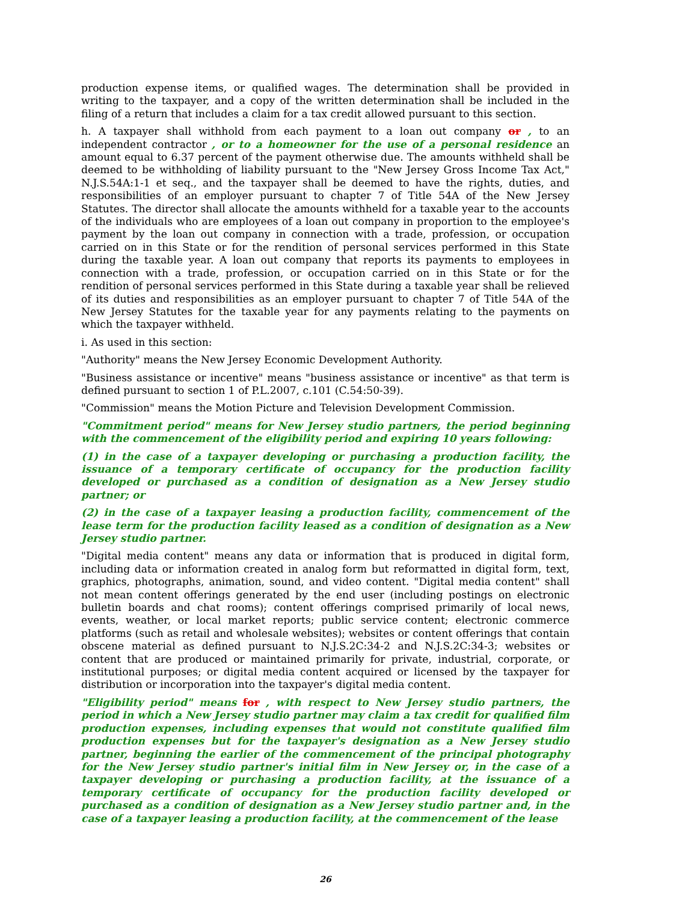production expense items, or qualified wages. The determination shall be provided in writing to the taxpayer, and a copy of the written determination shall be included in the filing of a return that includes a claim for a tax credit allowed pursuant to this section.
h. A taxpayer shall withhold from each payment to a loan out company or , to an independent contractor , or to a homeowner for the use of a personal residence an amount equal to 6.37 percent of the payment otherwise due. The amounts withheld shall be deemed to be withholding of liability pursuant to the "New Jersey Gross Income Tax Act," N.J.S.54A:1-1 et seq., and the taxpayer shall be deemed to have the rights, duties, and responsibilities of an employer pursuant to chapter 7 of Title 54A of the New Jersey Statutes. The director shall allocate the amounts withheld for a taxable year to the accounts of the individuals who are employees of a loan out company in proportion to the employee's payment by the loan out company in connection with a trade, profession, or occupation carried on in this State or for the rendition of personal services performed in this State during the taxable year. A loan out company that reports its payments to employees in connection with a trade, profession, or occupation carried on in this State or for the rendition of personal services performed in this State during a taxable year shall be relieved of its duties and responsibilities as an employer pursuant to chapter 7 of Title 54A of the New Jersey Statutes for the taxable year for any payments relating to the payments on which the taxpayer withheld.
i. As used in this section:
"Authority" means the New Jersey Economic Development Authority.
"Business assistance or incentive" means "business assistance or incentive" as that term is defined pursuant to section 1 of P.L.2007, c.101 (C.54:50-39).
"Commission" means the Motion Picture and Television Development Commission.
"Commitment period" means for New Jersey studio partners, the period beginning with the commencement of the eligibility period and expiring 10 years following:
(1) in the case of a taxpayer developing or purchasing a production facility, the issuance of a temporary certificate of occupancy for the production facility developed or purchased as a condition of designation as a New Jersey studio partner; or
(2) in the case of a taxpayer leasing a production facility, commencement of the lease term for the production facility leased as a condition of designation as a New Jersey studio partner.
"Digital media content" means any data or information that is produced in digital form, including data or information created in analog form but reformatted in digital form, text, graphics, photographs, animation, sound, and video content. "Digital media content" shall not mean content offerings generated by the end user (including postings on electronic bulletin boards and chat rooms); content offerings comprised primarily of local news, events, weather, or local market reports; public service content; electronic commerce platforms (such as retail and wholesale websites); websites or content offerings that contain obscene material as defined pursuant to N.J.S.2C:34-2 and N.J.S.2C:34-3; websites or content that are produced or maintained primarily for private, industrial, corporate, or institutional purposes; or digital media content acquired or licensed by the taxpayer for distribution or incorporation into the taxpayer's digital media content.
"Eligibility period" means for , with respect to New Jersey studio partners, the period in which a New Jersey studio partner may claim a tax credit for qualified film production expenses, including expenses that would not constitute qualified film production expenses but for the taxpayer's designation as a New Jersey studio partner, beginning the earlier of the commencement of the principal photography for the New Jersey studio partner's initial film in New Jersey or, in the case of a taxpayer developing or purchasing a production facility, at the issuance of a temporary certificate of occupancy for the production facility developed or purchased as a condition of designation as a New Jersey studio partner and, in the case of a taxpayer leasing a production facility, at the commencement of the lease
26